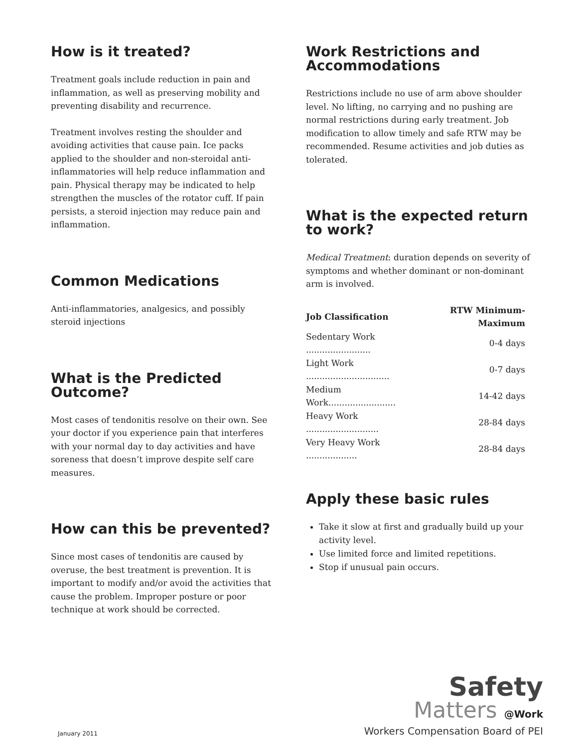How is it treated?
Treatment goals include reduction in pain and inflammation, as well as preserving mobility and preventing disability and recurrence.
Treatment involves resting the shoulder and avoiding activities that cause pain. Ice packs applied to the shoulder and non-steroidal anti-inflammatories will help reduce inflammation and pain. Physical therapy may be indicated to help strengthen the muscles of the rotator cuff. If pain persists, a steroid injection may reduce pain and inflammation.
Common Medications
Anti-inflammatories, analgesics, and possibly steroid injections
What is the Predicted Outcome?
Most cases of tendonitis resolve on their own. See your doctor if you experience pain that interferes with your normal day to day activities and have soreness that doesn’t improve despite self care measures.
How can this be prevented?
Since most cases of tendonitis are caused by overuse, the best treatment is prevention. It is important to modify and/or avoid the activities that cause the problem. Improper posture or poor technique at work should be corrected.
Work Restrictions and Accommodations
Restrictions include no use of arm above shoulder level. No lifting, no carrying and no pushing are normal restrictions during early treatment. Job modification to allow timely and safe RTW may be recommended. Resume activities and job duties as tolerated.
What is the expected return to work?
Medical Treatment: duration depends on severity of symptoms and whether dominant or non-dominant arm is involved.
| Job Classification | RTW Minimum-Maximum |
| --- | --- |
| Sedentary Work ........................ | 0-4 days |
| Light Work ............................... | 0-7 days |
| Medium Work......................... | 14-42 days |
| Heavy Work ........................... | 28-84 days |
| Very Heavy Work ................... | 28-84 days |
Apply these basic rules
Take it slow at first and gradually build up your activity level.
Use limited force and limited repetitions.
Stop if unusual pain occurs.
January 2011
Safety
Matters @Work
Workers Compensation Board of PEI